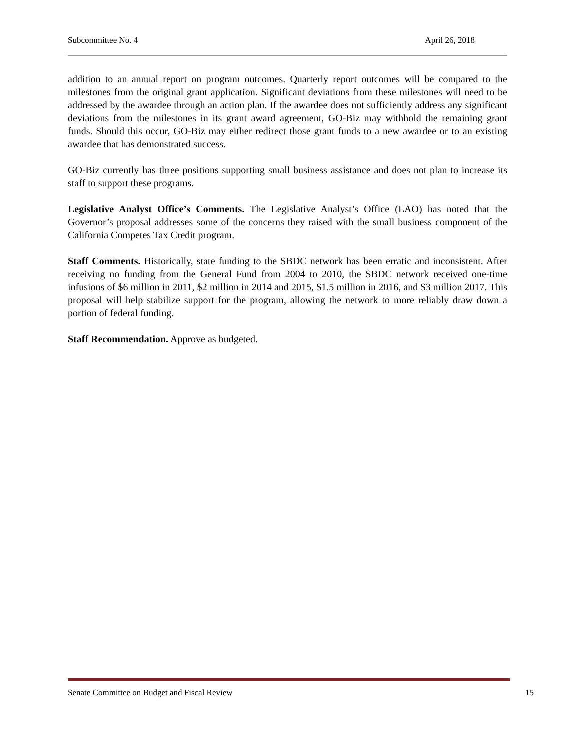Subcommittee No. 4 April 26, 2018
addition to an annual report on program outcomes. Quarterly report outcomes will be compared to the milestones from the original grant application. Significant deviations from these milestones will need to be addressed by the awardee through an action plan. If the awardee does not sufficiently address any significant deviations from the milestones in its grant award agreement, GO-Biz may withhold the remaining grant funds. Should this occur, GO-Biz may either redirect those grant funds to a new awardee or to an existing awardee that has demonstrated success.
GO-Biz currently has three positions supporting small business assistance and does not plan to increase its staff to support these programs.
Legislative Analyst Office’s Comments. The Legislative Analyst’s Office (LAO) has noted that the Governor’s proposal addresses some of the concerns they raised with the small business component of the California Competes Tax Credit program.
Staff Comments. Historically, state funding to the SBDC network has been erratic and inconsistent. After receiving no funding from the General Fund from 2004 to 2010, the SBDC network received one-time infusions of $6 million in 2011, $2 million in 2014 and 2015, $1.5 million in 2016, and $3 million 2017. This proposal will help stabilize support for the program, allowing the network to more reliably draw down a portion of federal funding.
Staff Recommendation. Approve as budgeted.
Senate Committee on Budget and Fiscal Review 15